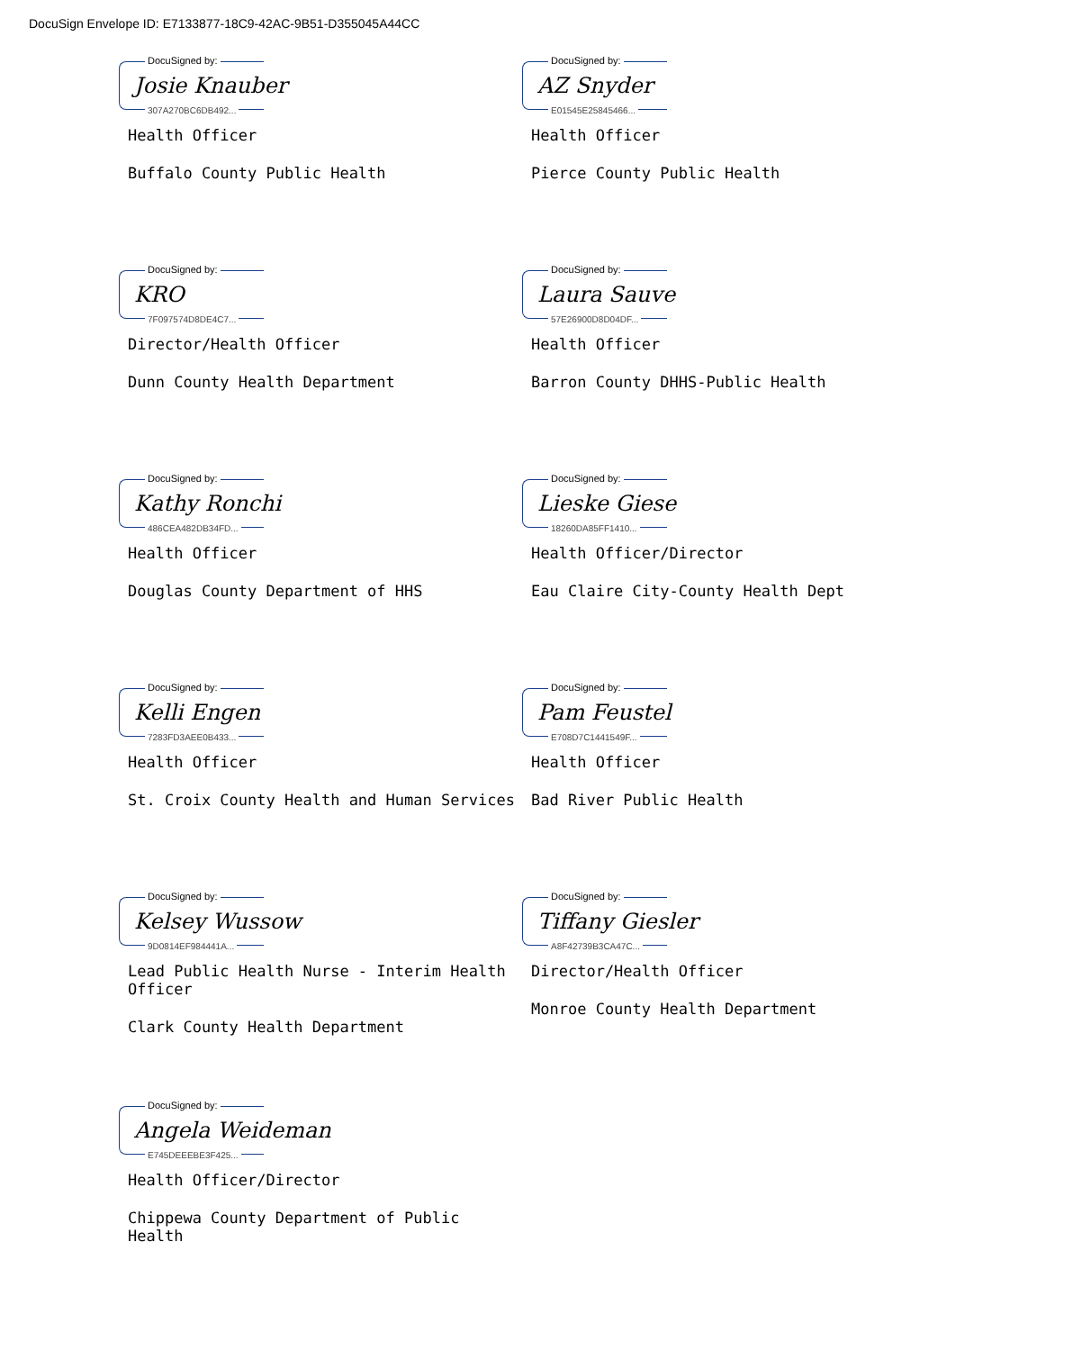DocuSign Envelope ID: E7133877-18C9-42AC-9B51-D355045A44CC
DocuSigned by:
Josie Knauber
307A270BC6DB492...
Health Officer
Buffalo County Public Health
DocuSigned by:
AZ Snyder
E01545E25845466...
Health Officer
Pierce County Public Health
DocuSigned by:
KRO
7F097574D8DE4C7...
Director/Health Officer
Dunn County Health Department
DocuSigned by:
Laura Sauve
57E26900D8D04DF...
Health Officer
Barron County DHHS-Public Health
DocuSigned by:
Kathy Ronchi
486CEA482DB34FD...
Health Officer
Douglas County Department of HHS
DocuSigned by:
Lieske Giese
18260DA85FF1410...
Health Officer/Director
Eau Claire City-County Health Dept
DocuSigned by:
Kelli Engen
7283FD3AEE0B433...
Health Officer
St. Croix County Health and Human Services
DocuSigned by:
Pam Feustel
E708D7C1441549F...
Health Officer
Bad River Public Health
DocuSigned by:
Kelsey Wussow
9D0814EF984441A...
Lead Public Health Nurse - Interim Health Officer
Clark County Health Department
DocuSigned by:
Tiffany Giesler
A8F42739B3CA47C...
Director/Health Officer
Monroe County Health Department
DocuSigned by:
Angela Weideman
E745DEEEBE3F425...
Health Officer/Director
Chippewa County Department of Public Health